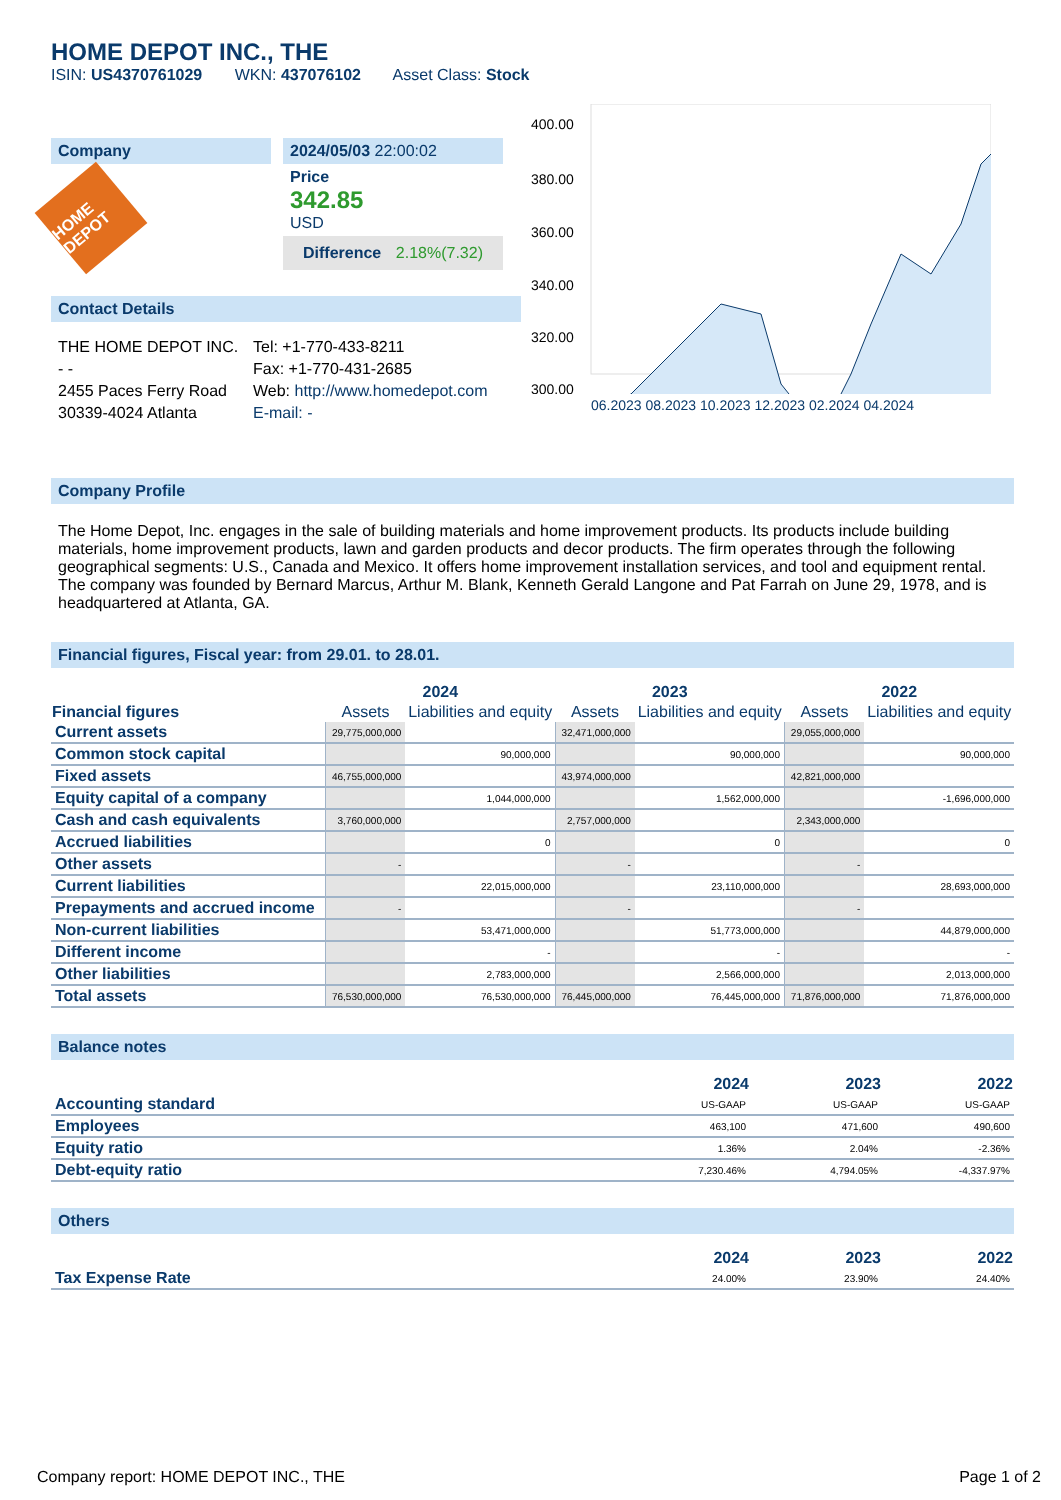HOME DEPOT INC., THE
ISIN: US4370761029 WKN: 437076102 Asset Class: Stock
Company
HOME DEPOT
2024/05/03 22:00:02
Price
342.85
USD
Difference 2.18%(7.32)
Contact Details
THE HOME DEPOT INC.
- -
2455 Paces Ferry Road
30339-4024 Atlanta
Tel: +1-770-433-8211
Fax: +1-770-431-2685
Web: http://www.homedepot.com
E-mail: -
400.00
380.00
360.00
340.00
320.00
300.00
06.2023 08.2023 10.2023 12.2023 02.2024 04.2024
Company Profile
The Home Depot, Inc. engages in the sale of building materials and home improvement products. Its products include building materials, home improvement products, lawn and garden products and decor products. The firm operates through the following geographical segments: U.S., Canada and Mexico. It offers home improvement installation services, and tool and equipment rental. The company was founded by Bernard Marcus, Arthur M. Blank, Kenneth Gerald Langone and Pat Farrah on June 29, 1978, and is headquartered at Atlanta, GA.
Financial figures, Fiscal year: from 29.01. to 28.01.
| Financial figures | 2024 | | 2023 | | 2022 | |
| --- | --- | --- | --- | --- | --- | --- |
| | Assets | Liabilities and equity | Assets | Liabilities and equity | Assets | Liabilities and equity |
| Current assets | 29,775,000,000 | | 32,471,000,000 | | 29,055,000,000 | |
| Common stock capital | | 90,000,000 | | 90,000,000 | | 90,000,000 |
| Fixed assets | 46,755,000,000 | | 43,974,000,000 | | 42,821,000,000 | |
| Equity capital of a company | | 1,044,000,000 | | 1,562,000,000 | | -1,696,000,000 |
| Cash and cash equivalents | 3,760,000,000 | | 2,757,000,000 | | 2,343,000,000 | |
| Accrued liabilities | | 0 | | 0 | | 0 |
| Other assets | - | | - | | - | |
| Current liabilities | | 22,015,000,000 | | 23,110,000,000 | | 28,693,000,000 |
| Prepayments and accrued income | - | | - | | - | |
| Non-current liabilities | | 53,471,000,000 | | 51,773,000,000 | | 44,879,000,000 |
| Different income | | - | | - | | - |
| Other liabilities | | 2,783,000,000 | | 2,566,000,000 | | 2,013,000,000 |
| Total assets | 76,530,000,000 | 76,530,000,000 | 76,445,000,000 | 76,445,000,000 | 71,876,000,000 | 71,876,000,000 |
Balance notes
| | 2024 | 2023 | 2022 |
| --- | --- | --- | --- |
| Accounting standard | US-GAAP | US-GAAP | US-GAAP |
| Employees | 463,100 | 471,600 | 490,600 |
| Equity ratio | 1.36% | 2.04% | -2.36% |
| Debt-equity ratio | 7,230.46% | 4,794.05% | -4,337.97% |
Others
| | 2024 | 2023 | 2022 |
| --- | --- | --- | --- |
| Tax Expense Rate | 24.00% | 23.90% | 24.40% |
Company report: HOME DEPOT INC., THE Page 1 of 2